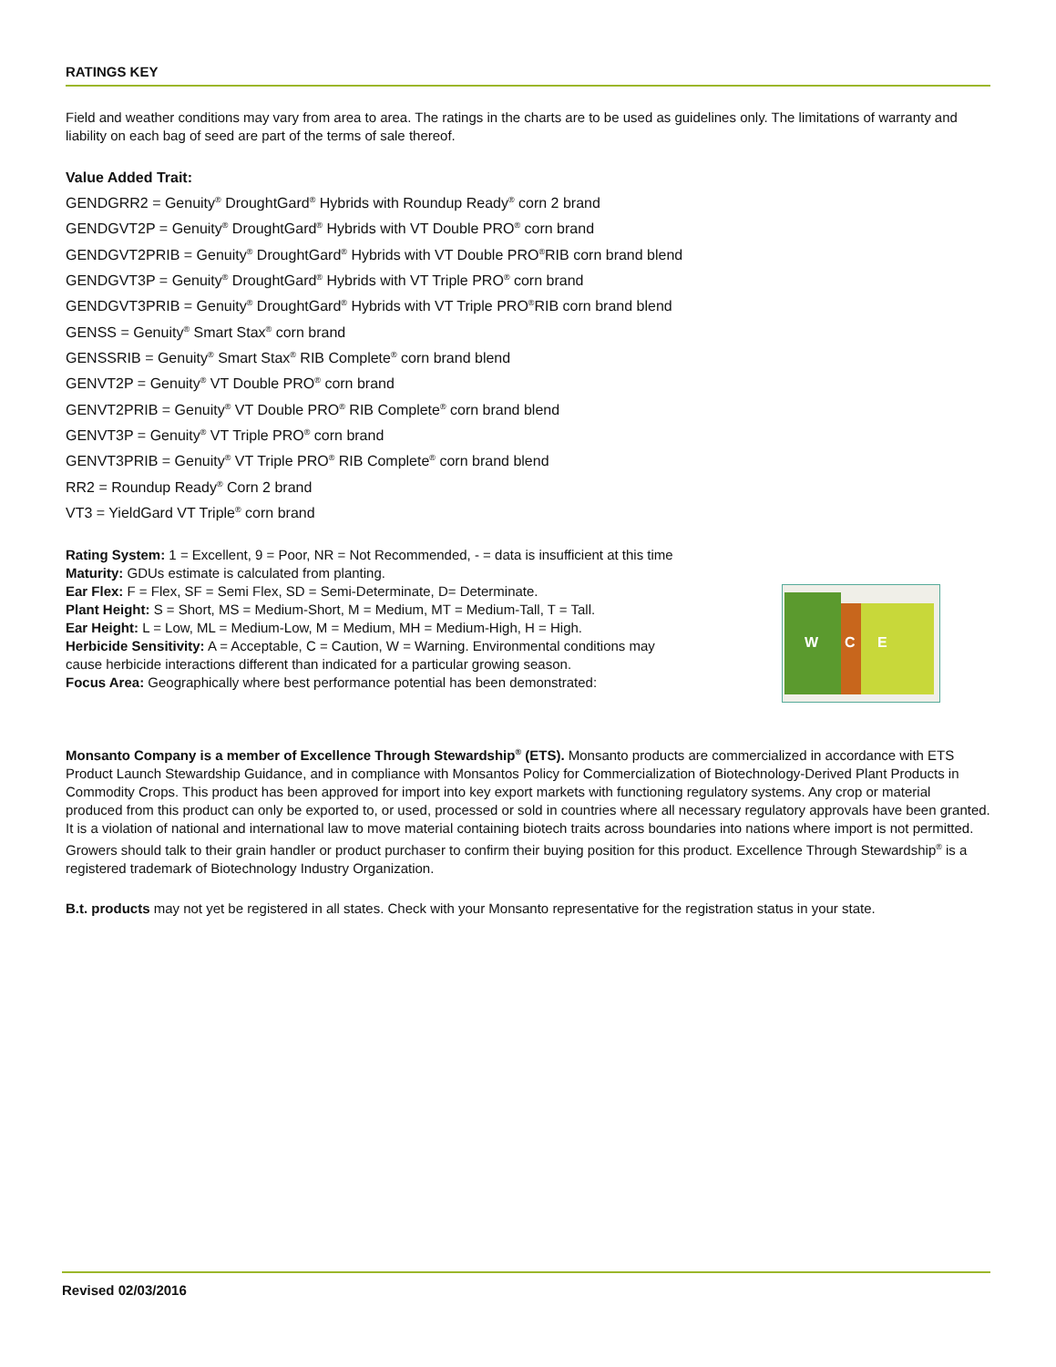RATINGS KEY
Field and weather conditions may vary from area to area. The ratings in the charts are to be used as guidelines only. The limitations of warranty and liability on each bag of seed are part of the terms of sale thereof.
Value Added Trait:
GENDGRR2 = Genuity<sup>®</sup> DroughtGard<sup>®</sup> Hybrids with Roundup Ready<sup>®</sup> corn 2 brand
GENDGVT2P = Genuity<sup>®</sup> DroughtGard<sup>®</sup> Hybrids with VT Double PRO<sup>®</sup> corn brand
GENDGVT2PRIB = Genuity<sup>®</sup> DroughtGard<sup>®</sup> Hybrids with VT Double PRO<sup>®</sup>RIB corn brand blend
GENDGVT3P = Genuity<sup>®</sup> DroughtGard<sup>®</sup> Hybrids with VT Triple PRO<sup>®</sup> corn brand
GENDGVT3PRIB = Genuity<sup>®</sup> DroughtGard<sup>®</sup> Hybrids with VT Triple PRO<sup>®</sup>RIB corn brand blend
GENSS = Genuity<sup>®</sup> Smart Stax<sup>®</sup> corn brand
GENSSRIB = Genuity<sup>®</sup> Smart Stax<sup>®</sup> RIB Complete<sup>®</sup> corn brand blend
GENVT2P = Genuity<sup>®</sup> VT Double PRO<sup>®</sup> corn brand
GENVT2PRIB = Genuity<sup>®</sup> VT Double PRO<sup>®</sup> RIB Complete<sup>®</sup> corn brand blend
GENVT3P = Genuity<sup>®</sup> VT Triple PRO<sup>®</sup> corn brand
GENVT3PRIB = Genuity<sup>®</sup> VT Triple PRO<sup>®</sup> RIB Complete<sup>®</sup> corn brand blend
RR2 = Roundup Ready<sup>®</sup> Corn 2 brand
VT3 = YieldGard VT Triple<sup>®</sup> corn brand
Rating System: 1 = Excellent, 9 = Poor, NR = Not Recommended, - = data is insufficient at this time
Maturity: GDUs estimate is calculated from planting.
Ear Flex: F = Flex, SF = Semi Flex, SD = Semi-Determinate, D= Determinate.
Plant Height: S = Short, MS = Medium-Short, M = Medium, MT = Medium-Tall, T = Tall.
Ear Height: L = Low, ML = Medium-Low, M = Medium, MH = Medium-High, H = High.
Herbicide Sensitivity: A = Acceptable, C = Caution, W = Warning. Environmental conditions may
cause herbicide interactions different than indicated for a particular growing season.
Focus Area: Geographically where best performance potential has been demonstrated:
W C E
Monsanto Company is a member of Excellence Through Stewardship<sup>®</sup> (ETS). Monsanto products are commercialized in accordance with ETS Product Launch Stewardship Guidance, and in compliance with Monsantos Policy for Commercialization of Biotechnology-Derived Plant Products in Commodity Crops. This product has been approved for import into key export markets with functioning regulatory systems. Any crop or material produced from this product can only be exported to, or used, processed or sold in countries where all necessary regulatory approvals have been granted. It is a violation of national and international law to move material containing biotech traits across boundaries into nations where import is not permitted. Growers should talk to their grain handler or product purchaser to confirm their buying position for this product. Excellence Through Stewardship<sup>®</sup> is a registered trademark of Biotechnology Industry Organization.
B.t. products may not yet be registered in all states. Check with your Monsanto representative for the registration status in your state.
Revised 02/03/2016